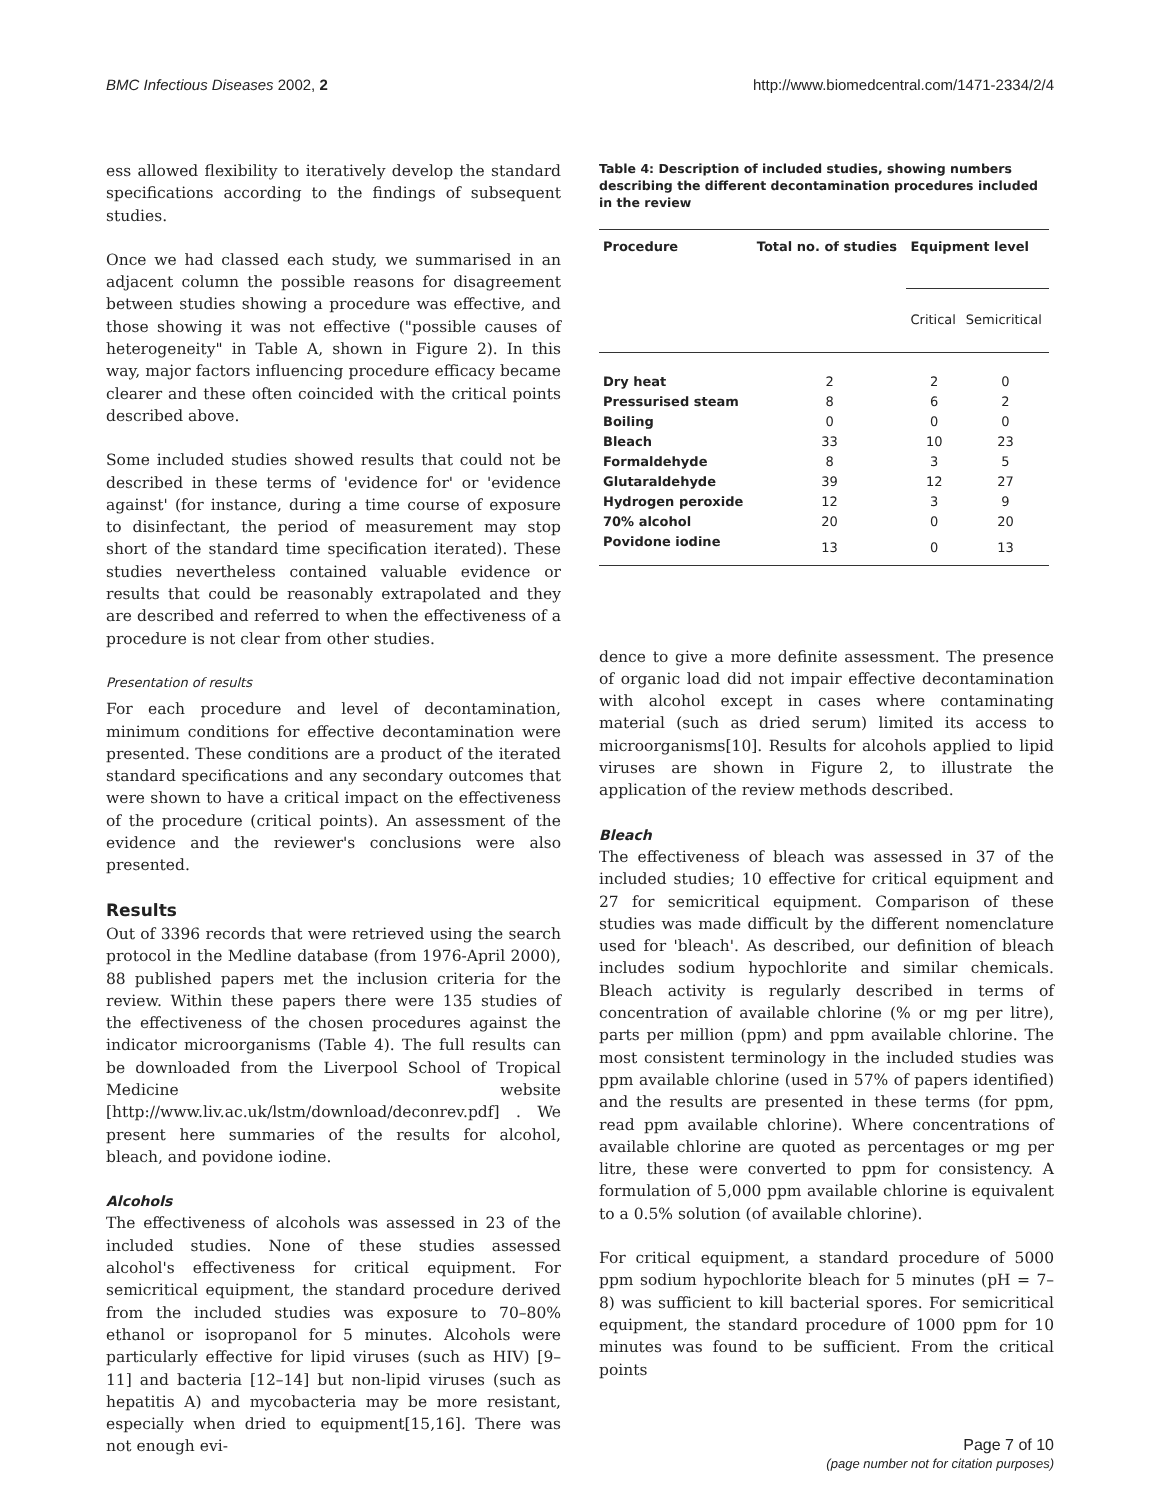BMC Infectious Diseases 2002, 2 http://www.biomedcentral.com/1471-2334/2/4
ess allowed flexibility to iteratively develop the standard specifications according to the findings of subsequent studies.
Once we had classed each study, we summarised in an adjacent column the possible reasons for disagreement between studies showing a procedure was effective, and those showing it was not effective ("possible causes of heterogeneity" in Table A, shown in Figure 2). In this way, major factors influencing procedure efficacy became clearer and these often coincided with the critical points described above.
Some included studies showed results that could not be described in these terms of 'evidence for' or 'evidence against' (for instance, during a time course of exposure to disinfectant, the period of measurement may stop short of the standard time specification iterated). These studies nevertheless contained valuable evidence or results that could be reasonably extrapolated and they are described and referred to when the effectiveness of a procedure is not clear from other studies.
Presentation of results
For each procedure and level of decontamination, minimum conditions for effective decontamination were presented. These conditions are a product of the iterated standard specifications and any secondary outcomes that were shown to have a critical impact on the effectiveness of the procedure (critical points). An assessment of the evidence and the reviewer's conclusions were also presented.
Results
Out of 3396 records that were retrieved using the search protocol in the Medline database (from 1976-April 2000), 88 published papers met the inclusion criteria for the review. Within these papers there were 135 studies of the effectiveness of the chosen procedures against the indicator microorganisms (Table 4). The full results can be downloaded from the Liverpool School of Tropical Medicine website [http://www.liv.ac.uk/lstm/download/deconrev.pdf] . We present here summaries of the results for alcohol, bleach, and povidone iodine.
Alcohols
The effectiveness of alcohols was assessed in 23 of the included studies. None of these studies assessed alcohol's effectiveness for critical equipment. For semicritical equipment, the standard procedure derived from the included studies was exposure to 70–80% ethanol or isopropanol for 5 minutes. Alcohols were particularly effective for lipid viruses (such as HIV) [9–11] and bacteria [12–14] but non-lipid viruses (such as hepatitis A) and mycobacteria may be more resistant, especially when dried to equipment[15,16]. There was not enough evi-
Table 4: Description of included studies, showing numbers describing the different decontamination procedures included in the review
| Procedure | Total no. of studies | Equipment level | |
| --- | --- | --- | --- |
| | | Critical | Semicritical |
| Dry heat | 2 | 2 | 0 |
| Pressurised steam | 8 | 6 | 2 |
| Boiling | 0 | 0 | 0 |
| Bleach | 33 | 10 | 23 |
| Formaldehyde | 8 | 3 | 5 |
| Glutaraldehyde | 39 | 12 | 27 |
| Hydrogen peroxide | 12 | 3 | 9 |
| 70% alcohol | 20 | 0 | 20 |
| Povidone iodine | 13 | 0 | 13 |
dence to give a more definite assessment. The presence of organic load did not impair effective decontamination with alcohol except in cases where contaminating material (such as dried serum) limited its access to microorganisms[10]. Results for alcohols applied to lipid viruses are shown in Figure 2, to illustrate the application of the review methods described.
Bleach
The effectiveness of bleach was assessed in 37 of the included studies; 10 effective for critical equipment and 27 for semicritical equipment. Comparison of these studies was made difficult by the different nomenclature used for 'bleach'. As described, our definition of bleach includes sodium hypochlorite and similar chemicals. Bleach activity is regularly described in terms of concentration of available chlorine (% or mg per litre), parts per million (ppm) and ppm available chlorine. The most consistent terminology in the included studies was ppm available chlorine (used in 57% of papers identified) and the results are presented in these terms (for ppm, read ppm available chlorine). Where concentrations of available chlorine are quoted as percentages or mg per litre, these were converted to ppm for consistency. A formulation of 5,000 ppm available chlorine is equivalent to a 0.5% solution (of available chlorine).
For critical equipment, a standard procedure of 5000 ppm sodium hypochlorite bleach for 5 minutes (pH = 7–8) was sufficient to kill bacterial spores. For semicritical equipment, the standard procedure of 1000 ppm for 10 minutes was found to be sufficient. From the critical points
Page 7 of 10
(page number not for citation purposes)